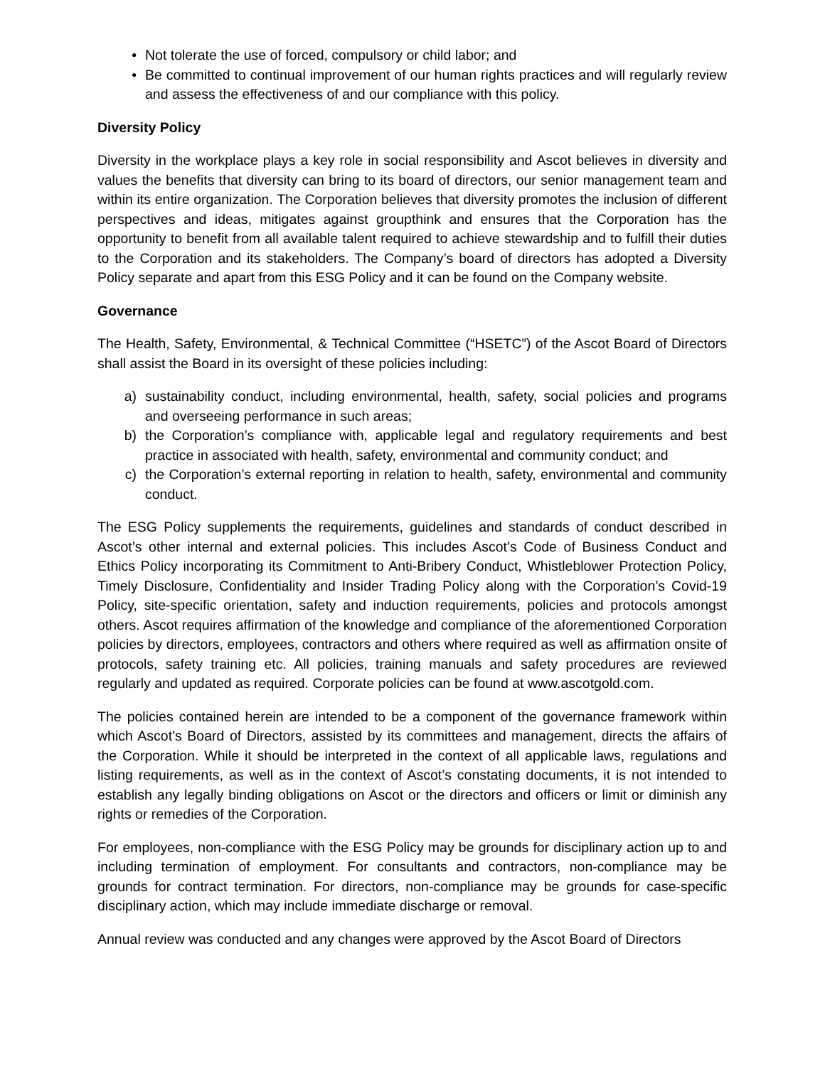• Not tolerate the use of forced, compulsory or child labor; and
• Be committed to continual improvement of our human rights practices and will regularly review and assess the effectiveness of and our compliance with this policy.
Diversity Policy
Diversity in the workplace plays a key role in social responsibility and Ascot believes in diversity and values the benefits that diversity can bring to its board of directors, our senior management team and within its entire organization. The Corporation believes that diversity promotes the inclusion of different perspectives and ideas, mitigates against groupthink and ensures that the Corporation has the opportunity to benefit from all available talent required to achieve stewardship and to fulfill their duties to the Corporation and its stakeholders. The Company’s board of directors has adopted a Diversity Policy separate and apart from this ESG Policy and it can be found on the Company website.
Governance
The Health, Safety, Environmental, & Technical Committee (“HSETC”) of the Ascot Board of Directors shall assist the Board in its oversight of these policies including:
a) sustainability conduct, including environmental, health, safety, social policies and programs and overseeing performance in such areas;
b) the Corporation’s compliance with, applicable legal and regulatory requirements and best practice in associated with health, safety, environmental and community conduct; and
c) the Corporation’s external reporting in relation to health, safety, environmental and community conduct.
The ESG Policy supplements the requirements, guidelines and standards of conduct described in Ascot’s other internal and external policies. This includes Ascot’s Code of Business Conduct and Ethics Policy incorporating its Commitment to Anti-Bribery Conduct, Whistleblower Protection Policy, Timely Disclosure, Confidentiality and Insider Trading Policy along with the Corporation’s Covid-19 Policy, site-specific orientation, safety and induction requirements, policies and protocols amongst others. Ascot requires affirmation of the knowledge and compliance of the aforementioned Corporation policies by directors, employees, contractors and others where required as well as affirmation onsite of protocols, safety training etc. All policies, training manuals and safety procedures are reviewed regularly and updated as required. Corporate policies can be found at www.ascotgold.com.
The policies contained herein are intended to be a component of the governance framework within which Ascot’s Board of Directors, assisted by its committees and management, directs the affairs of the Corporation. While it should be interpreted in the context of all applicable laws, regulations and listing requirements, as well as in the context of Ascot’s constating documents, it is not intended to establish any legally binding obligations on Ascot or the directors and officers or limit or diminish any rights or remedies of the Corporation.
For employees, non-compliance with the ESG Policy may be grounds for disciplinary action up to and including termination of employment. For consultants and contractors, non-compliance may be grounds for contract termination. For directors, non-compliance may be grounds for case-specific disciplinary action, which may include immediate discharge or removal.
Annual review was conducted and any changes were approved by the Ascot Board of Directors